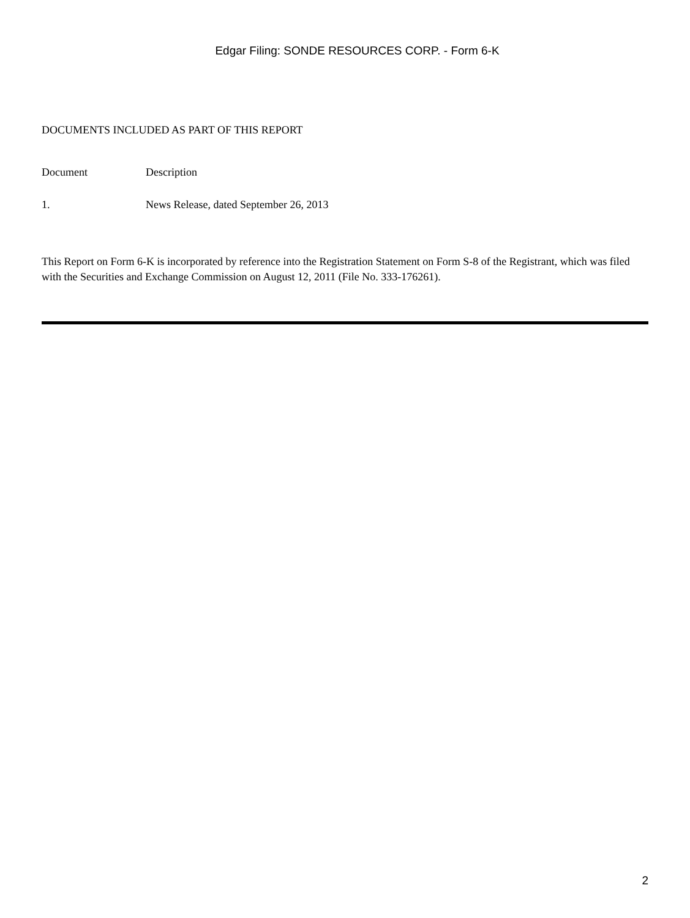Edgar Filing: SONDE RESOURCES CORP. - Form 6-K
DOCUMENTS INCLUDED AS PART OF THIS REPORT
| Document | Description |
| --- | --- |
| 1. | News Release, dated September 26, 2013 |
This Report on Form 6-K is incorporated by reference into the Registration Statement on Form S-8 of the Registrant, which was filed with the Securities and Exchange Commission on August 12, 2011 (File No. 333-176261).
2